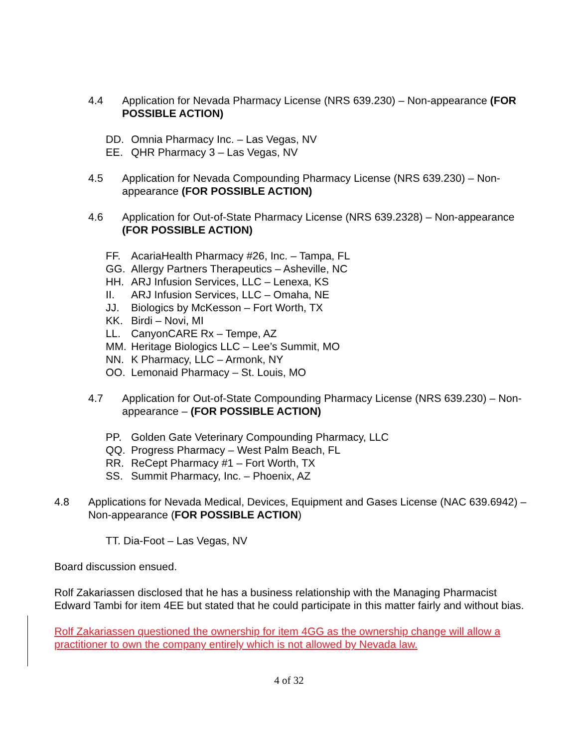4.4 Application for Nevada Pharmacy License (NRS 639.230) – Non-appearance (FOR POSSIBLE ACTION)
DD. Omnia Pharmacy Inc. – Las Vegas, NV
EE. QHR Pharmacy 3 – Las Vegas, NV
4.5 Application for Nevada Compounding Pharmacy License (NRS 639.230) – Non-appearance (FOR POSSIBLE ACTION)
4.6 Application for Out-of-State Pharmacy License (NRS 639.2328) – Non-appearance (FOR POSSIBLE ACTION)
FF. AcariaHealth Pharmacy #26, Inc. – Tampa, FL
GG. Allergy Partners Therapeutics – Asheville, NC
HH. ARJ Infusion Services, LLC – Lenexa, KS
II. ARJ Infusion Services, LLC – Omaha, NE
JJ. Biologics by McKesson – Fort Worth, TX
KK. Birdi – Novi, MI
LL. CanyonCARE Rx – Tempe, AZ
MM. Heritage Biologics LLC – Lee’s Summit, MO
NN. K Pharmacy, LLC – Armonk, NY
OO. Lemonaid Pharmacy – St. Louis, MO
4.7 Application for Out-of-State Compounding Pharmacy License (NRS 639.230) – Non-appearance – (FOR POSSIBLE ACTION)
PP. Golden Gate Veterinary Compounding Pharmacy, LLC
QQ. Progress Pharmacy – West Palm Beach, FL
RR. ReCept Pharmacy #1 – Fort Worth, TX
SS. Summit Pharmacy, Inc. – Phoenix, AZ
4.8 Applications for Nevada Medical, Devices, Equipment and Gases License (NAC 639.6942) – Non-appearance (FOR POSSIBLE ACTION)
TT. Dia-Foot – Las Vegas, NV
Board discussion ensued.
Rolf Zakariassen disclosed that he has a business relationship with the Managing Pharmacist Edward Tambi for item 4EE but stated that he could participate in this matter fairly and without bias.
Rolf Zakariassen questioned the ownership for item 4GG as the ownership change will allow a practitioner to own the company entirely which is not allowed by Nevada law.
4 of 32